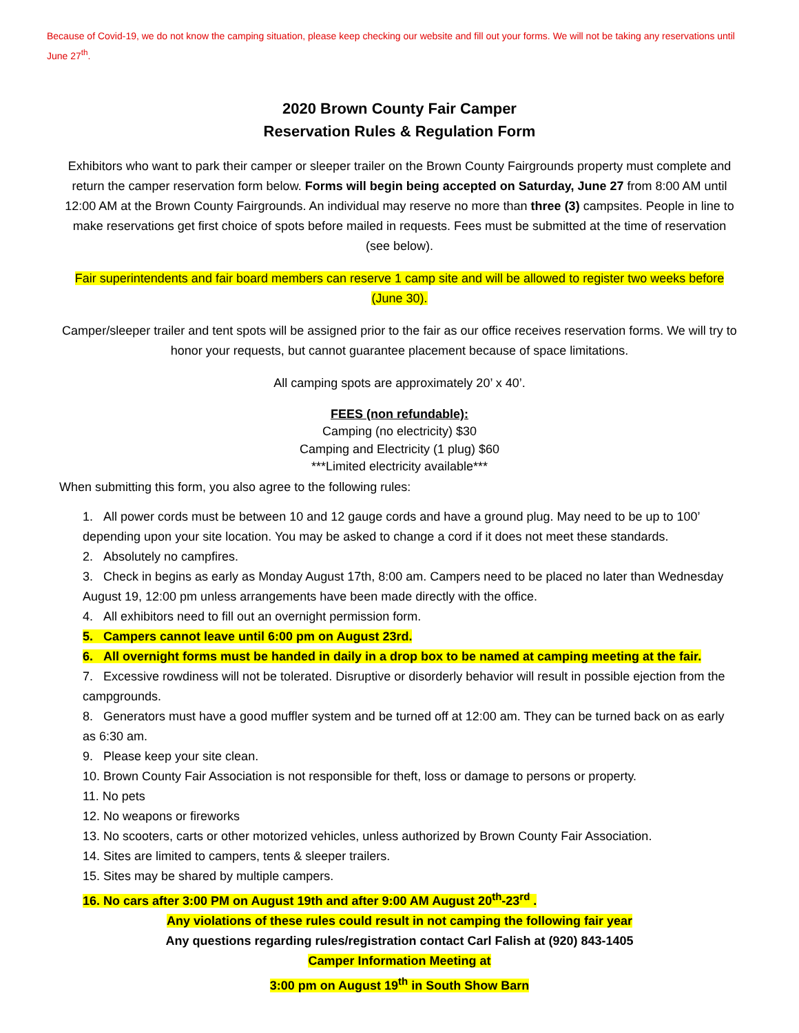Because of Covid-19, we do not know the camping situation, please keep checking our website and fill out your forms. We will not be taking any reservations until June 27<sup>th</sup>.
2020 Brown County Fair Camper
Reservation Rules & Regulation Form
Exhibitors who want to park their camper or sleeper trailer on the Brown County Fairgrounds property must complete and return the camper reservation form below. Forms will begin being accepted on Saturday, June 27 from 8:00 AM until 12:00 AM at the Brown County Fairgrounds. An individual may reserve no more than three (3) campsites. People in line to make reservations get first choice of spots before mailed in requests. Fees must be submitted at the time of reservation (see below).
Fair superintendents and fair board members can reserve 1 camp site and will be allowed to register two weeks before (June 30).
Camper/sleeper trailer and tent spots will be assigned prior to the fair as our office receives reservation forms. We will try to honor your requests, but cannot guarantee placement because of space limitations.
All camping spots are approximately 20’ x 40’.
FEES (non refundable):
Camping (no electricity) $30
Camping and Electricity (1 plug) $60
***Limited electricity available***
When submitting this form, you also agree to the following rules:
1. All power cords must be between 10 and 12 gauge cords and have a ground plug. May need to be up to 100’ depending upon your site location. You may be asked to change a cord if it does not meet these standards.
2. Absolutely no campfires.
3. Check in begins as early as Monday August 17th, 8:00 am. Campers need to be placed no later than Wednesday August 19, 12:00 pm unless arrangements have been made directly with the office.
4. All exhibitors need to fill out an overnight permission form.
5. Campers cannot leave until 6:00 pm on August 23rd.
6. All overnight forms must be handed in daily in a drop box to be named at camping meeting at the fair.
7. Excessive rowdiness will not be tolerated. Disruptive or disorderly behavior will result in possible ejection from the campgrounds.
8. Generators must have a good muffler system and be turned off at 12:00 am. They can be turned back on as early as 6:30 am.
9. Please keep your site clean.
10. Brown County Fair Association is not responsible for theft, loss or damage to persons or property.
11. No pets
12. No weapons or fireworks
13. No scooters, carts or other motorized vehicles, unless authorized by Brown County Fair Association.
14. Sites are limited to campers, tents & sleeper trailers.
15. Sites may be shared by multiple campers.
16. No cars after 3:00 PM on August 19th and after 9:00 AM August 20<sup>th</sup>-23<sup>rd</sup> .
Any violations of these rules could result in not camping the following fair year
Any questions regarding rules/registration contact Carl Falish at (920) 843-1405
Camper Information Meeting at
3:00 pm on August 19<sup>th</sup> in South Show Barn